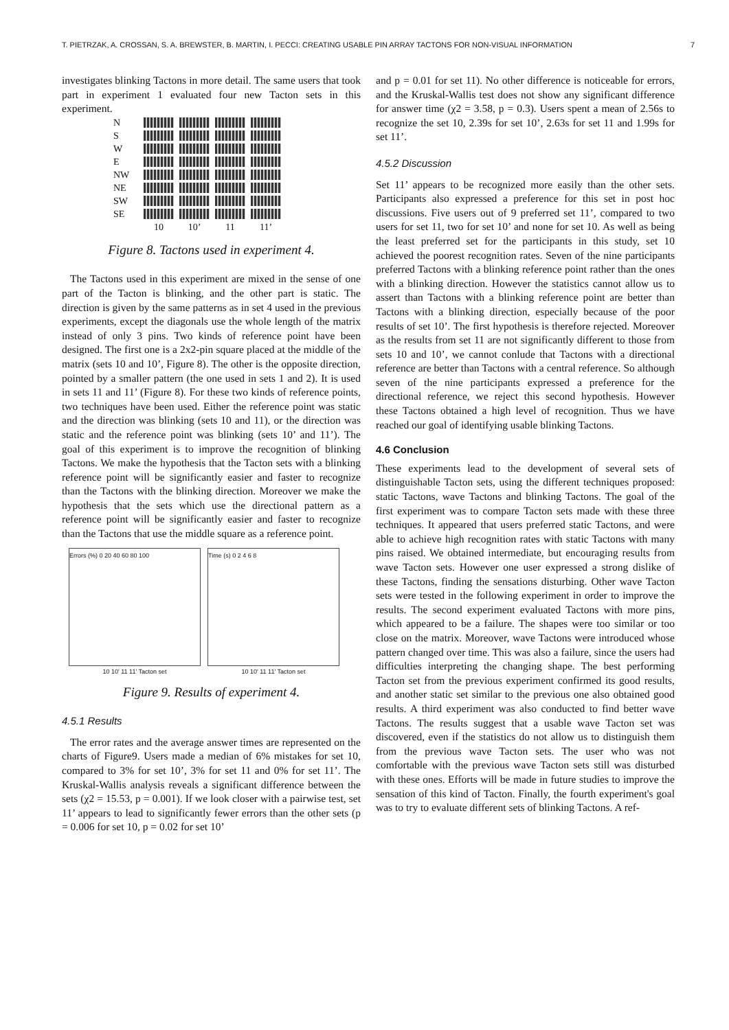T. PIETRZAK, A. CROSSAN, S. A. BREWSTER, B. MARTIN, I. PECCI: CREATING USABLE PIN ARRAY TACTONS FOR NON-VISUAL INFORMATION 7
investigates blinking Tactons in more detail. The same users that took part in experiment 1 evaluated four new Tacton sets in this experiment.
N
S
W
E
NW
NE
SW
SE
10
10’
11
11’
Figure 8. Tactons used in experiment 4.
The Tactons used in this experiment are mixed in the sense of one part of the Tacton is blinking, and the other part is static. The direction is given by the same patterns as in set 4 used in the previous experiments, except the diagonals use the whole length of the matrix instead of only 3 pins. Two kinds of reference point have been designed. The first one is a 2x2-pin square placed at the middle of the matrix (sets 10 and 10’, Figure 8). The other is the opposite direction, pointed by a smaller pattern (the one used in sets 1 and 2). It is used in sets 11 and 11’ (Figure 8). For these two kinds of reference points, two techniques have been used. Either the reference point was static and the direction was blinking (sets 10 and 11), or the direction was static and the reference point was blinking (sets 10’ and 11’). The goal of this experiment is to improve the recognition of blinking Tactons. We make the hypothesis that the Tacton sets with a blinking reference point will be significantly easier and faster to recognize than the Tactons with the blinking direction. Moreover we make the hypothesis that the sets which use the directional pattern as a reference point will be significantly easier and faster to recognize than the Tactons that use the middle square as a reference point.
Errors (%) 0 20 40 60 80 100
10 10' 11 11' Tacton set
Time (s) 0 2 4 6 8
10 10' 11 11' Tacton set
Figure 9. Results of experiment 4.
4.5.1 Results
The error rates and the average answer times are represented on the charts of Figure9. Users made a median of 6% mistakes for set 10, compared to 3% for set 10’, 3% for set 11 and 0% for set 11’. The Kruskal-Wallis analysis reveals a significant difference between the sets (χ2 = 15.53, p = 0.001). If we look closer with a pairwise test, set 11’ appears to lead to significantly fewer errors than the other sets (p = 0.006 for set 10, p = 0.02 for set 10’
and p = 0.01 for set 11). No other difference is noticeable for errors, and the Kruskal-Wallis test does not show any significant difference for answer time (χ2 = 3.58, p = 0.3). Users spent a mean of 2.56s to recognize the set 10, 2.39s for set 10’, 2.63s for set 11 and 1.99s for set 11’.
4.5.2 Discussion
Set 11’ appears to be recognized more easily than the other sets. Participants also expressed a preference for this set in post hoc discussions. Five users out of 9 preferred set 11’, compared to two users for set 11, two for set 10’ and none for set 10. As well as being the least preferred set for the participants in this study, set 10 achieved the poorest recognition rates. Seven of the nine participants preferred Tactons with a blinking reference point rather than the ones with a blinking direction. However the statistics cannot allow us to assert than Tactons with a blinking reference point are better than Tactons with a blinking direction, especially because of the poor results of set 10’. The first hypothesis is therefore rejected. Moreover as the results from set 11 are not significantly different to those from sets 10 and 10’, we cannot conlude that Tactons with a directional reference are better than Tactons with a central reference. So although seven of the nine participants expressed a preference for the directional reference, we reject this second hypothesis. However these Tactons obtained a high level of recognition. Thus we have reached our goal of identifying usable blinking Tactons.
4.6 Conclusion
These experiments lead to the development of several sets of distinguishable Tacton sets, using the different techniques proposed: static Tactons, wave Tactons and blinking Tactons. The goal of the first experiment was to compare Tacton sets made with these three techniques. It appeared that users preferred static Tactons, and were able to achieve high recognition rates with static Tactons with many pins raised. We obtained intermediate, but encouraging results from wave Tacton sets. However one user expressed a strong dislike of these Tactons, finding the sensations disturbing. Other wave Tacton sets were tested in the following experiment in order to improve the results. The second experiment evaluated Tactons with more pins, which appeared to be a failure. The shapes were too similar or too close on the matrix. Moreover, wave Tactons were introduced whose pattern changed over time. This was also a failure, since the users had difficulties interpreting the changing shape. The best performing Tacton set from the previous experiment confirmed its good results, and another static set similar to the previous one also obtained good results. A third experiment was also conducted to find better wave Tactons. The results suggest that a usable wave Tacton set was discovered, even if the statistics do not allow us to distinguish them from the previous wave Tacton sets. The user who was not comfortable with the previous wave Tacton sets still was disturbed with these ones. Efforts will be made in future studies to improve the sensation of this kind of Tacton. Finally, the fourth experiment's goal was to try to evaluate different sets of blinking Tactons. A ref-